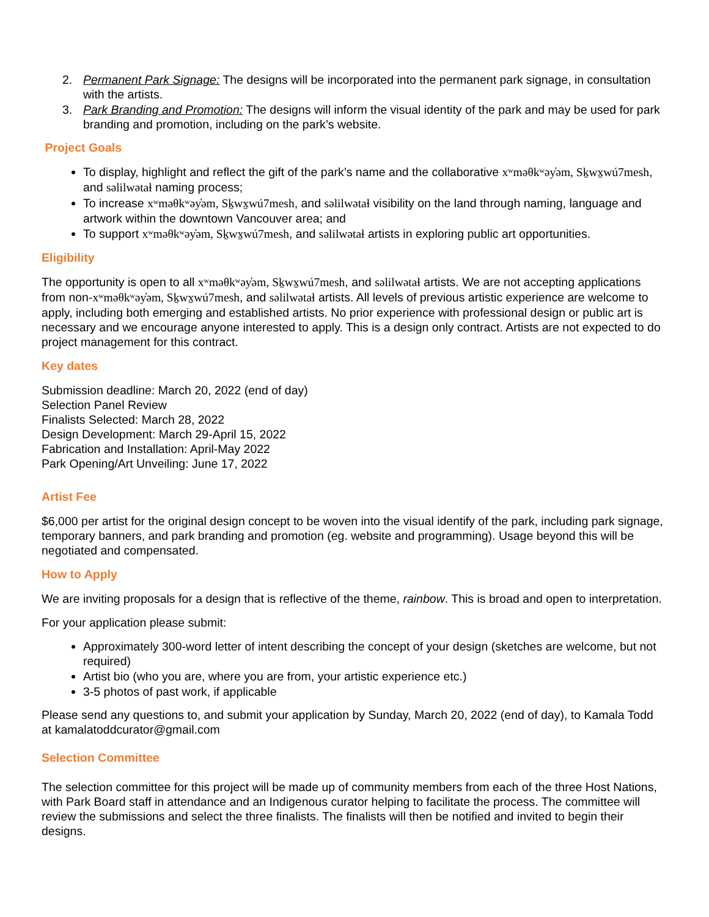2. Permanent Park Signage: The designs will be incorporated into the permanent park signage, in consultation with the artists.
3. Park Branding and Promotion: The designs will inform the visual identity of the park and may be used for park branding and promotion, including on the park’s website.
Project Goals
To display, highlight and reflect the gift of the park’s name and the collaborative xʷməθkʷəy̓əm, Sḵwx̱wú7mesh, and səlilwətaɬ naming process;
To increase xʷməθkʷəy̓əm, Sḵwx̱wú7mesh, and səlilwətaɬ visibility on the land through naming, language and artwork within the downtown Vancouver area; and
To support xʷməθkʷəy̓əm, Sḵwx̱wú7mesh, and səlilwətaɬ artists in exploring public art opportunities.
Eligibility
The opportunity is open to all xʷməθkʷəy̓əm, Sḵwx̱wú7mesh, and səlilwətaɬ artists. We are not accepting applications from non-xʷməθkʷəy̓əm, Sḵwx̱wú7mesh, and səlilwətaɬ artists. All levels of previous artistic experience are welcome to apply, including both emerging and established artists. No prior experience with professional design or public art is necessary and we encourage anyone interested to apply. This is a design only contract. Artists are not expected to do project management for this contract.
Key dates
Submission deadline: March 20, 2022 (end of day)
Selection Panel Review
Finalists Selected: March 28, 2022
Design Development: March 29-April 15, 2022
Fabrication and Installation: April-May 2022
Park Opening/Art Unveiling: June 17, 2022
Artist Fee
$6,000 per artist for the original design concept to be woven into the visual identify of the park, including park signage, temporary banners, and park branding and promotion (eg. website and programming). Usage beyond this will be negotiated and compensated.
How to Apply
We are inviting proposals for a design that is reflective of the theme, rainbow. This is broad and open to interpretation.
For your application please submit:
Approximately 300-word letter of intent describing the concept of your design (sketches are welcome, but not required)
Artist bio (who you are, where you are from, your artistic experience etc.)
3-5 photos of past work, if applicable
Please send any questions to, and submit your application by Sunday, March 20, 2022 (end of day), to Kamala Todd at kamalatoddcurator@gmail.com
Selection Committee
The selection committee for this project will be made up of community members from each of the three Host Nations, with Park Board staff in attendance and an Indigenous curator helping to facilitate the process. The committee will review the submissions and select the three finalists. The finalists will then be notified and invited to begin their designs.